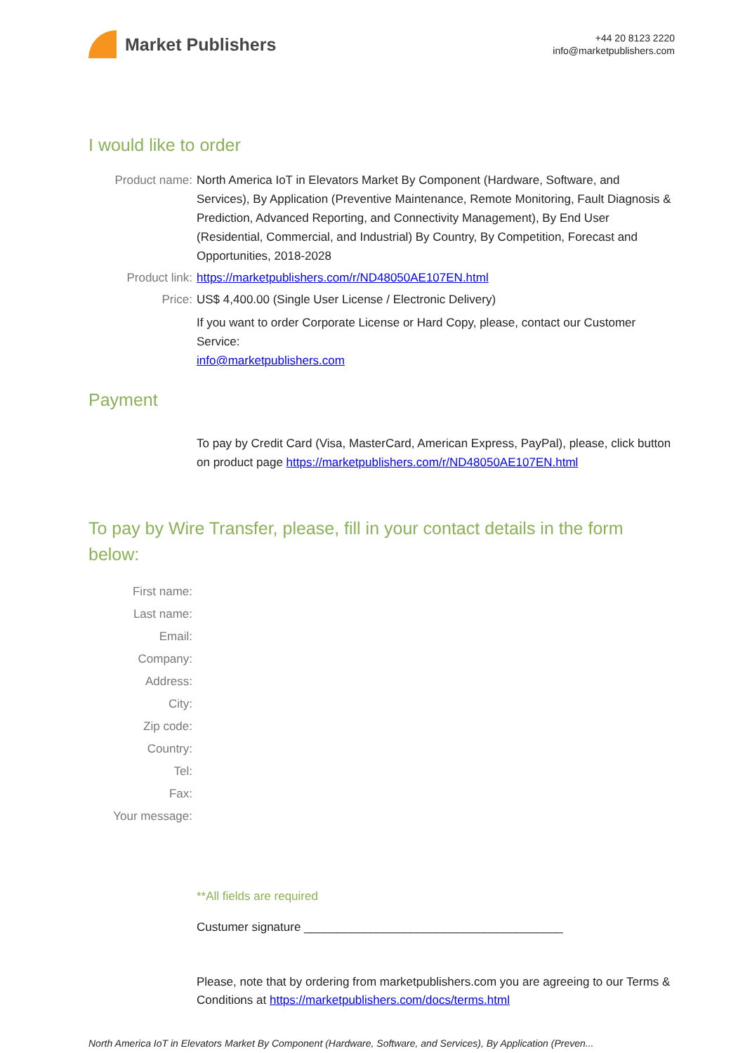Market Publishers
+44 20 8123 2220
info@marketpublishers.com
I would like to order
| Product name: | North America IoT in Elevators Market By Component (Hardware, Software, and Services), By Application (Preventive Maintenance, Remote Monitoring, Fault Diagnosis & Prediction, Advanced Reporting, and Connectivity Management), By End User (Residential, Commercial, and Industrial) By Country, By Competition, Forecast and Opportunities, 2018-2028 |
| Product link: | https://marketpublishers.com/r/ND48050AE107EN.html |
| Price: | US$ 4,400.00 (Single User License / Electronic Delivery) |
| | If you want to order Corporate License or Hard Copy, please, contact our Customer Service: info@marketpublishers.com |
Payment
| | To pay by Credit Card (Visa, MasterCard, American Express, PayPal), please, click button on product page https://marketpublishers.com/r/ND48050AE107EN.html |
To pay by Wire Transfer, please, fill in your contact details in the form below:
| First name: | |
| Last name: | |
| Email: | |
| Company: | |
| Address: | |
| City: | |
| Zip code: | |
| Country: | |
| Tel: | |
| Fax: | |
| Your message: | |
| | **All fields are required |
| | Custumer signature _______________________________________ |
| | Please, note that by ordering from marketpublishers.com you are agreeing to our Terms & Conditions at https://marketpublishers.com/docs/terms.html |
North America IoT in Elevators Market By Component (Hardware, Software, and Services), By Application (Preven...